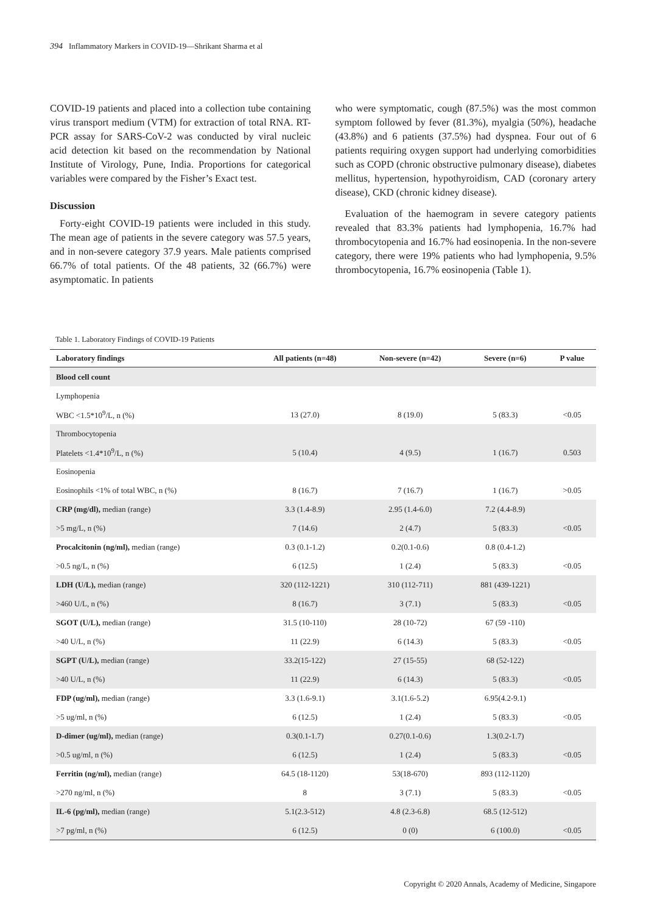394 Inflammatory Markers in COVID-19—Shrikant Sharma et al
COVID-19 patients and placed into a collection tube containing virus transport medium (VTM) for extraction of total RNA. RT-PCR assay for SARS-CoV-2 was conducted by viral nucleic acid detection kit based on the recommendation by National Institute of Virology, Pune, India. Proportions for categorical variables were compared by the Fisher’s Exact test.
Discussion
Forty-eight COVID-19 patients were included in this study. The mean age of patients in the severe category was 57.5 years, and in non-severe category 37.9 years. Male patients comprised 66.7% of total patients. Of the 48 patients, 32 (66.7%) were asymptomatic. In patients
who were symptomatic, cough (87.5%) was the most common symptom followed by fever (81.3%), myalgia (50%), headache (43.8%) and 6 patients (37.5%) had dyspnea. Four out of 6 patients requiring oxygen support had underlying comorbidities such as COPD (chronic obstructive pulmonary disease), diabetes mellitus, hypertension, hypothyroidism, CAD (coronary artery disease), CKD (chronic kidney disease).
Evaluation of the haemogram in severe category patients revealed that 83.3% patients had lymphopenia, 16.7% had thrombocytopenia and 16.7% had eosinopenia. In the non-severe category, there were 19% patients who had lymphopenia, 9.5% thrombocytopenia, 16.7% eosinopenia (Table 1).
Table 1. Laboratory Findings of COVID-19 Patients
| Laboratory findings | All patients (n=48) | Non-severe (n=42) | Severe (n=6) | P value |
| --- | --- | --- | --- | --- |
| Blood cell count | | | | |
| Lymphopenia | | | | |
| WBC <1.5*10<sup>9</sup>/L, n (%) | 13 (27.0) | 8 (19.0) | 5 (83.3) | <0.05 |
| Thrombocytopenia | | | | |
| Platelets <1.4*10<sup>9</sup>/L, n (%) | 5 (10.4) | 4 (9.5) | 1 (16.7) | 0.503 |
| Eosinopenia | | | | |
| Eosinophils <1% of total WBC, n (%) | 8 (16.7) | 7 (16.7) | 1 (16.7) | >0.05 |
| CRP (mg/dl), median (range) | 3.3 (1.4-8.9) | 2.95 (1.4-6.0) | 7.2 (4.4-8.9) | |
| >5 mg/L, n (%) | 7 (14.6) | 2 (4.7) | 5 (83.3) | <0.05 |
| Procalcitonin (ng/ml), median (range) | 0.3 (0.1-1.2) | 0.2(0.1-0.6) | 0.8 (0.4-1.2) | |
| >0.5 ng/L, n (%) | 6 (12.5) | 1 (2.4) | 5 (83.3) | <0.05 |
| LDH (U/L), median (range) | 320 (112-1221) | 310 (112-711) | 881 (439-1221) | |
| >460 U/L, n (%) | 8 (16.7) | 3 (7.1) | 5 (83.3) | <0.05 |
| SGOT (U/L), median (range) | 31.5 (10-110) | 28 (10-72) | 67 (59 -110) | |
| >40 U/L, n (%) | 11 (22.9) | 6 (14.3) | 5 (83.3) | <0.05 |
| SGPT (U/L), median (range) | 33.2(15-122) | 27 (15-55) | 68 (52-122) | |
| >40 U/L, n (%) | 11 (22.9) | 6 (14.3) | 5 (83.3) | <0.05 |
| FDP (ug/ml), median (range) | 3.3 (1.6-9.1) | 3.1(1.6-5.2) | 6.95(4.2-9.1) | |
| >5 ug/ml, n (%) | 6 (12.5) | 1 (2.4) | 5 (83.3) | <0.05 |
| D-dimer (ug/ml), median (range) | 0.3(0.1-1.7) | 0.27(0.1-0.6) | 1.3(0.2-1.7) | |
| >0.5 ug/ml, n (%) | 6 (12.5) | 1 (2.4) | 5 (83.3) | <0.05 |
| Ferritin (ng/ml), median (range) | 64.5 (18-1120) | 53(18-670) | 893 (112-1120) | |
| >270 ng/ml, n (%) | 8 | 3 (7.1) | 5 (83.3) | <0.05 |
| IL-6 (pg/ml), median (range) | 5.1(2.3-512) | 4.8 (2.3-6.8) | 68.5 (12-512) | |
| >7 pg/ml, n (%) | 6 (12.5) | 0 (0) | 6 (100.0) | <0.05 |
Copyright © 2020 Annals, Academy of Medicine, Singapore